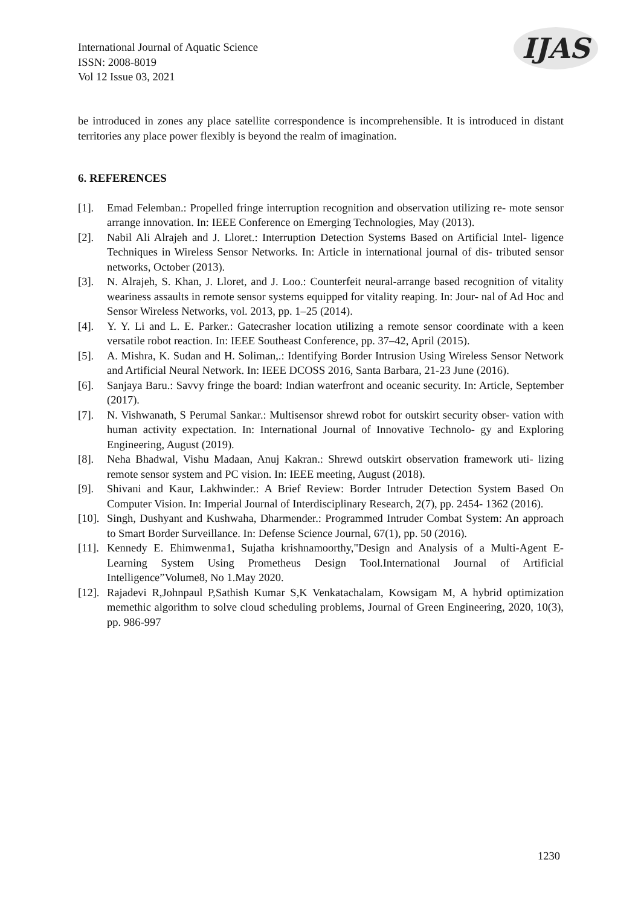International Journal of Aquatic Science
ISSN: 2008-8019
Vol 12 Issue 03, 2021
IJAS
be introduced in zones any place satellite correspondence is incomprehensible. It is introduced in distant territories any place power flexibly is beyond the realm of imagination.
6. REFERENCES
[1]. Emad Felemban.: Propelled fringe interruption recognition and observation utilizing re- mote sensor arrange innovation. In: IEEE Conference on Emerging Technologies, May (2013).
[2]. Nabil Ali Alrajeh and J. Lloret.: Interruption Detection Systems Based on Artificial Intel- ligence Techniques in Wireless Sensor Networks. In: Article in international journal of dis- tributed sensor networks, October (2013).
[3]. N. Alrajeh, S. Khan, J. Lloret, and J. Loo.: Counterfeit neural-arrange based recognition of vitality weariness assaults in remote sensor systems equipped for vitality reaping. In: Jour- nal of Ad Hoc and Sensor Wireless Networks, vol. 2013, pp. 1–25 (2014).
[4]. Y. Y. Li and L. E. Parker.: Gatecrasher location utilizing a remote sensor coordinate with a keen versatile robot reaction. In: IEEE Southeast Conference, pp. 37–42, April (2015).
[5]. A. Mishra, K. Sudan and H. Soliman,.: Identifying Border Intrusion Using Wireless Sensor Network and Artificial Neural Network. In: IEEE DCOSS 2016, Santa Barbara, 21-23 June (2016).
[6]. Sanjaya Baru.: Savvy fringe the board: Indian waterfront and oceanic security. In: Article, September (2017).
[7]. N. Vishwanath, S Perumal Sankar.: Multisensor shrewd robot for outskirt security obser- vation with human activity expectation. In: International Journal of Innovative Technolo- gy and Exploring Engineering, August (2019).
[8]. Neha Bhadwal, Vishu Madaan, Anuj Kakran.: Shrewd outskirt observation framework uti- lizing remote sensor system and PC vision. In: IEEE meeting, August (2018).
[9]. Shivani and Kaur, Lakhwinder.: A Brief Review: Border Intruder Detection System Based On Computer Vision. In: Imperial Journal of Interdisciplinary Research, 2(7), pp. 2454- 1362 (2016).
[10]. Singh, Dushyant and Kushwaha, Dharmender.: Programmed Intruder Combat System: An approach to Smart Border Surveillance. In: Defense Science Journal, 67(1), pp. 50 (2016).
[11]. Kennedy E. Ehimwenma1, Sujatha krishnamoorthy,"Design and Analysis of a Multi-Agent E-Learning System Using Prometheus Design Tool.International Journal of Artificial Intelligence”Volume8, No 1.May 2020.
[12]. Rajadevi R,Johnpaul P,Sathish Kumar S,K Venkatachalam, Kowsigam M, A hybrid optimization memethic algorithm to solve cloud scheduling problems, Journal of Green Engineering, 2020, 10(3), pp. 986-997
1230